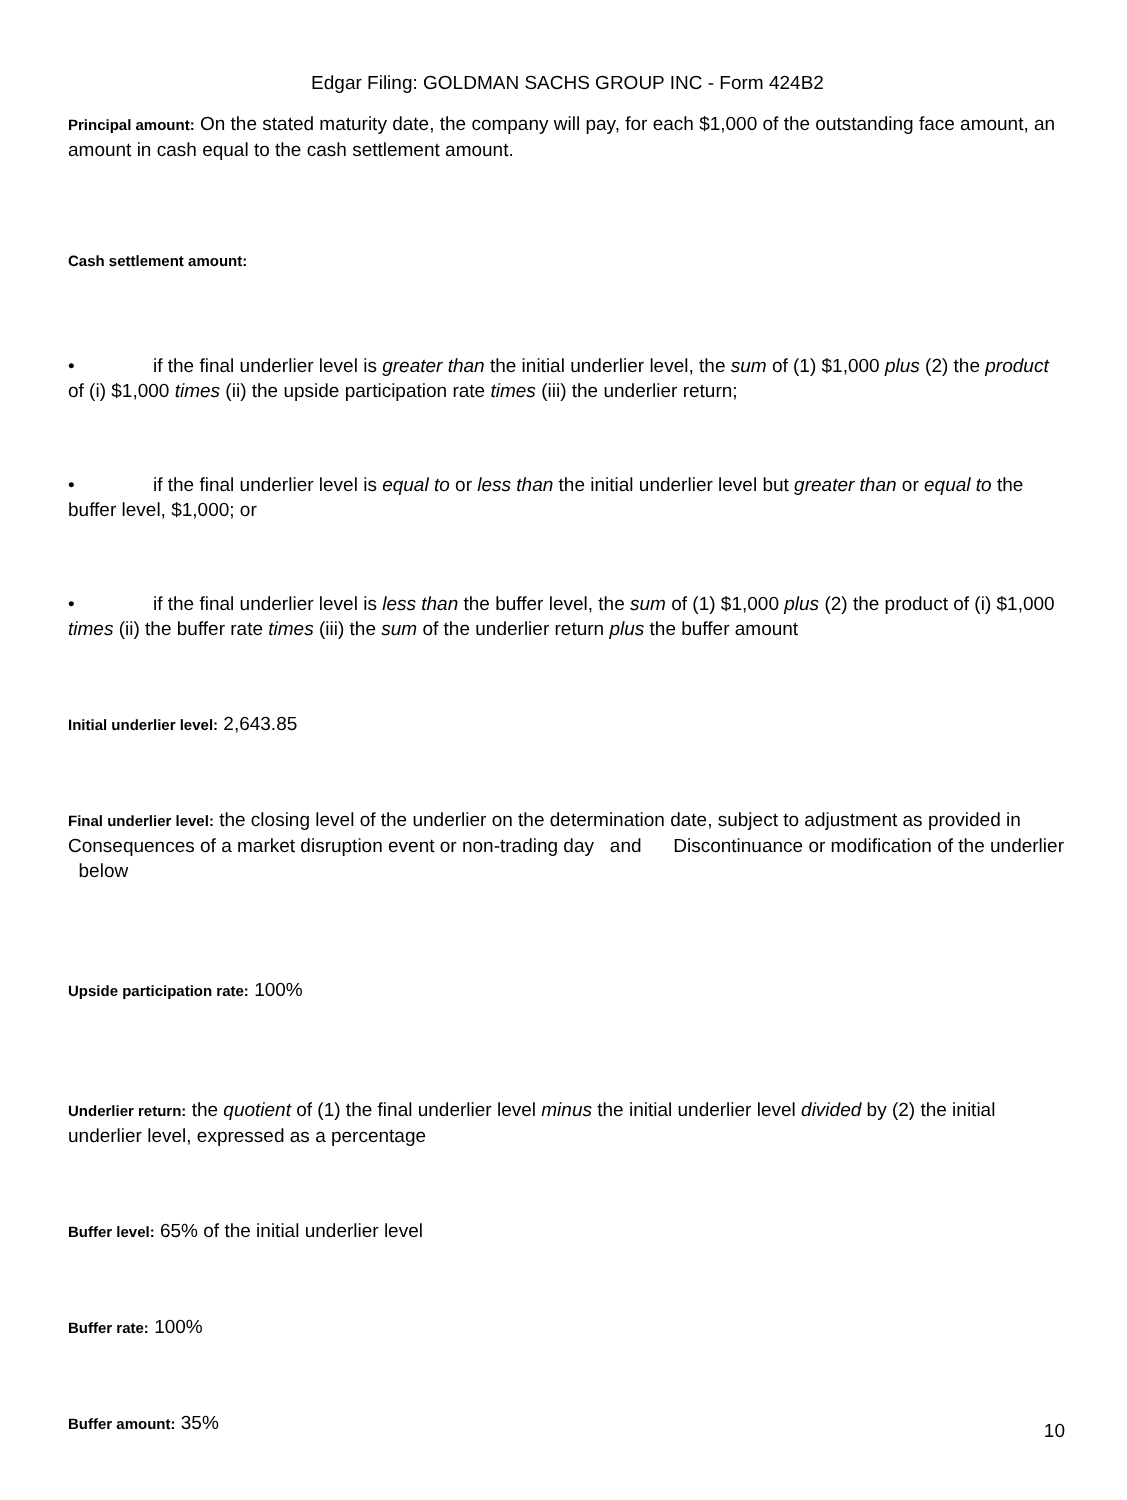Edgar Filing: GOLDMAN SACHS GROUP INC - Form 424B2
Principal amount: On the stated maturity date, the company will pay, for each $1,000 of the outstanding face amount, an amount in cash equal to the cash settlement amount.
Cash settlement amount:
• if the final underlier level is greater than the initial underlier level, the sum of (1) $1,000 plus (2) the product of (i) $1,000 times (ii) the upside participation rate times (iii) the underlier return;
• if the final underlier level is equal to or less than the initial underlier level but greater than or equal to the buffer level, $1,000; or
• if the final underlier level is less than the buffer level, the sum of (1) $1,000 plus (2) the product of (i) $1,000 times (ii) the buffer rate times (iii) the sum of the underlier return plus the buffer amount
Initial underlier level: 2,643.85
Final underlier level: the closing level of the underlier on the determination date, subject to adjustment as provided in Consequences of a market disruption event or non-trading day and Discontinuance or modification of the underlier below
Upside participation rate: 100%
Underlier return: the quotient of (1) the final underlier level minus the initial underlier level divided by (2) the initial underlier level, expressed as a percentage
Buffer level: 65% of the initial underlier level
Buffer rate: 100%
Buffer amount: 35%
10